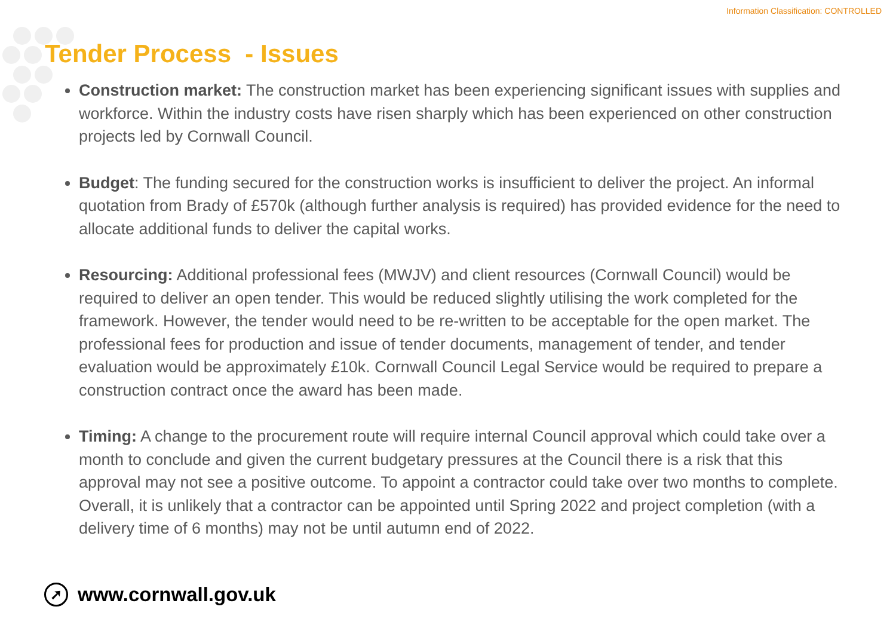Information Classification: CONTROLLED
Tender Process - Issues
Construction market: The construction market has been experiencing significant issues with supplies and workforce. Within the industry costs have risen sharply which has been experienced on other construction projects led by Cornwall Council.
Budget: The funding secured for the construction works is insufficient to deliver the project. An informal quotation from Brady of £570k (although further analysis is required) has provided evidence for the need to allocate additional funds to deliver the capital works.
Resourcing: Additional professional fees (MWJV) and client resources (Cornwall Council) would be required to deliver an open tender. This would be reduced slightly utilising the work completed for the framework. However, the tender would need to be re-written to be acceptable for the open market. The professional fees for production and issue of tender documents, management of tender, and tender evaluation would be approximately £10k. Cornwall Council Legal Service would be required to prepare a construction contract once the award has been made.
Timing: A change to the procurement route will require internal Council approval which could take over a month to conclude and given the current budgetary pressures at the Council there is a risk that this approval may not see a positive outcome. To appoint a contractor could take over two months to complete. Overall, it is unlikely that a contractor can be appointed until Spring 2022 and project completion (with a delivery time of 6 months) may not be until autumn end of 2022.
➚
www.cornwall.gov.uk